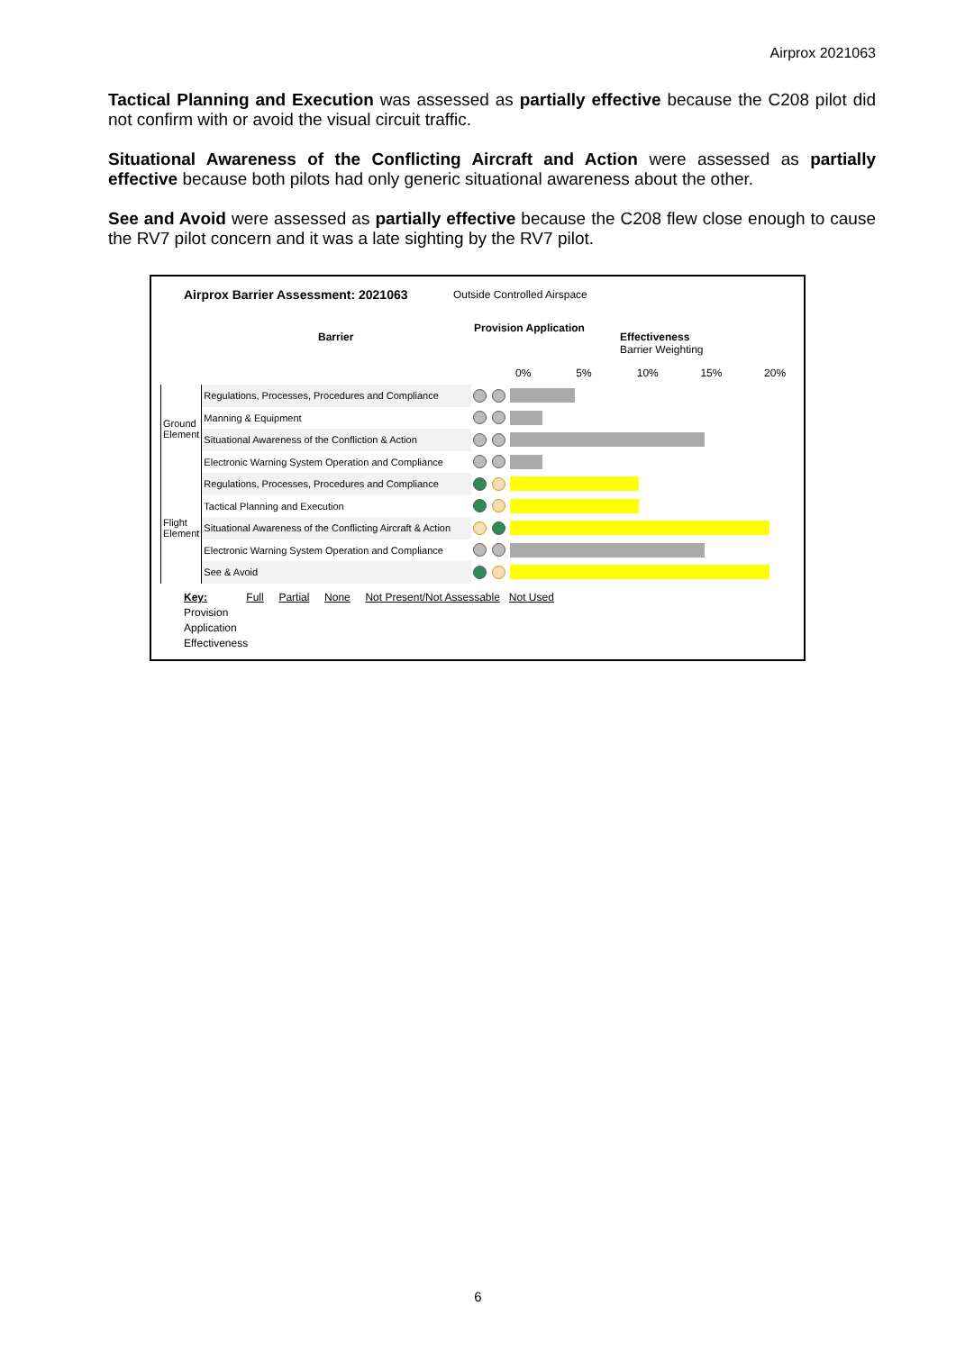Airprox 2021063
Tactical Planning and Execution was assessed as partially effective because the C208 pilot did not confirm with or avoid the visual circuit traffic.
Situational Awareness of the Conflicting Aircraft and Action were assessed as partially effective because both pilots had only generic situational awareness about the other.
See and Avoid were assessed as partially effective because the C208 flew close enough to cause the RV7 pilot concern and it was a late sighting by the RV7 pilot.
Airprox Barrier Assessment: 2021063
Outside Controlled Airspace
Barrier
Provision Application
Effectiveness
Barrier Weighting
0% 5% 10% 15% 20%
| Ground Element | Regulations, Processes, Procedures and Compliance | | | |
| | Manning & Equipment | | | |
| | Situational Awareness of the Confliction & Action | | | |
| | Electronic Warning System Operation and Compliance | | | |
| Flight Element | Regulations, Processes, Procedures and Compliance | | | |
| | Tactical Planning and Execution | | | |
| | Situational Awareness of the Conflicting Aircraft & Action | | | |
| | Electronic Warning System Operation and Compliance | | | |
| | See & Avoid | | | |
Key: Full Partial None Not Present/Not Assessable Not Used
Provision
Application
Effectiveness
6